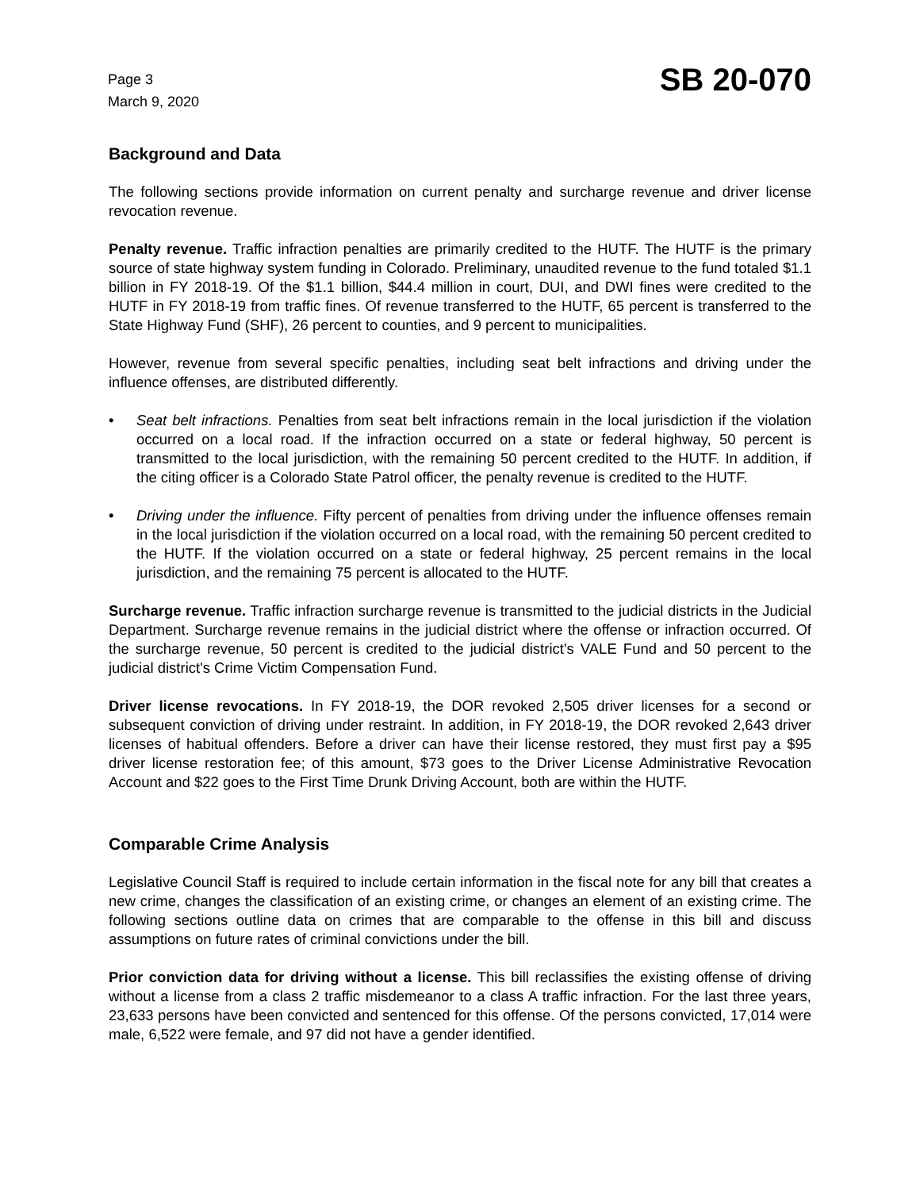Page 3
March 9, 2020
SB 20-070
Background and Data
The following sections provide information on current penalty and surcharge revenue and driver license revocation revenue.
Penalty revenue. Traffic infraction penalties are primarily credited to the HUTF. The HUTF is the primary source of state highway system funding in Colorado. Preliminary, unaudited revenue to the fund totaled $1.1 billion in FY 2018-19. Of the $1.1 billion, $44.4 million in court, DUI, and DWI fines were credited to the HUTF in FY 2018-19 from traffic fines. Of revenue transferred to the HUTF, 65 percent is transferred to the State Highway Fund (SHF), 26 percent to counties, and 9 percent to municipalities.
However, revenue from several specific penalties, including seat belt infractions and driving under the influence offenses, are distributed differently.
• Seat belt infractions. Penalties from seat belt infractions remain in the local jurisdiction if the violation occurred on a local road. If the infraction occurred on a state or federal highway, 50 percent is transmitted to the local jurisdiction, with the remaining 50 percent credited to the HUTF. In addition, if the citing officer is a Colorado State Patrol officer, the penalty revenue is credited to the HUTF.
• Driving under the influence. Fifty percent of penalties from driving under the influence offenses remain in the local jurisdiction if the violation occurred on a local road, with the remaining 50 percent credited to the HUTF. If the violation occurred on a state or federal highway, 25 percent remains in the local jurisdiction, and the remaining 75 percent is allocated to the HUTF.
Surcharge revenue. Traffic infraction surcharge revenue is transmitted to the judicial districts in the Judicial Department. Surcharge revenue remains in the judicial district where the offense or infraction occurred. Of the surcharge revenue, 50 percent is credited to the judicial district's VALE Fund and 50 percent to the judicial district's Crime Victim Compensation Fund.
Driver license revocations. In FY 2018-19, the DOR revoked 2,505 driver licenses for a second or subsequent conviction of driving under restraint. In addition, in FY 2018-19, the DOR revoked 2,643 driver licenses of habitual offenders. Before a driver can have their license restored, they must first pay a $95 driver license restoration fee; of this amount, $73 goes to the Driver License Administrative Revocation Account and $22 goes to the First Time Drunk Driving Account, both are within the HUTF.
Comparable Crime Analysis
Legislative Council Staff is required to include certain information in the fiscal note for any bill that creates a new crime, changes the classification of an existing crime, or changes an element of an existing crime. The following sections outline data on crimes that are comparable to the offense in this bill and discuss assumptions on future rates of criminal convictions under the bill.
Prior conviction data for driving without a license. This bill reclassifies the existing offense of driving without a license from a class 2 traffic misdemeanor to a class A traffic infraction. For the last three years, 23,633 persons have been convicted and sentenced for this offense. Of the persons convicted, 17,014 were male, 6,522 were female, and 97 did not have a gender identified.